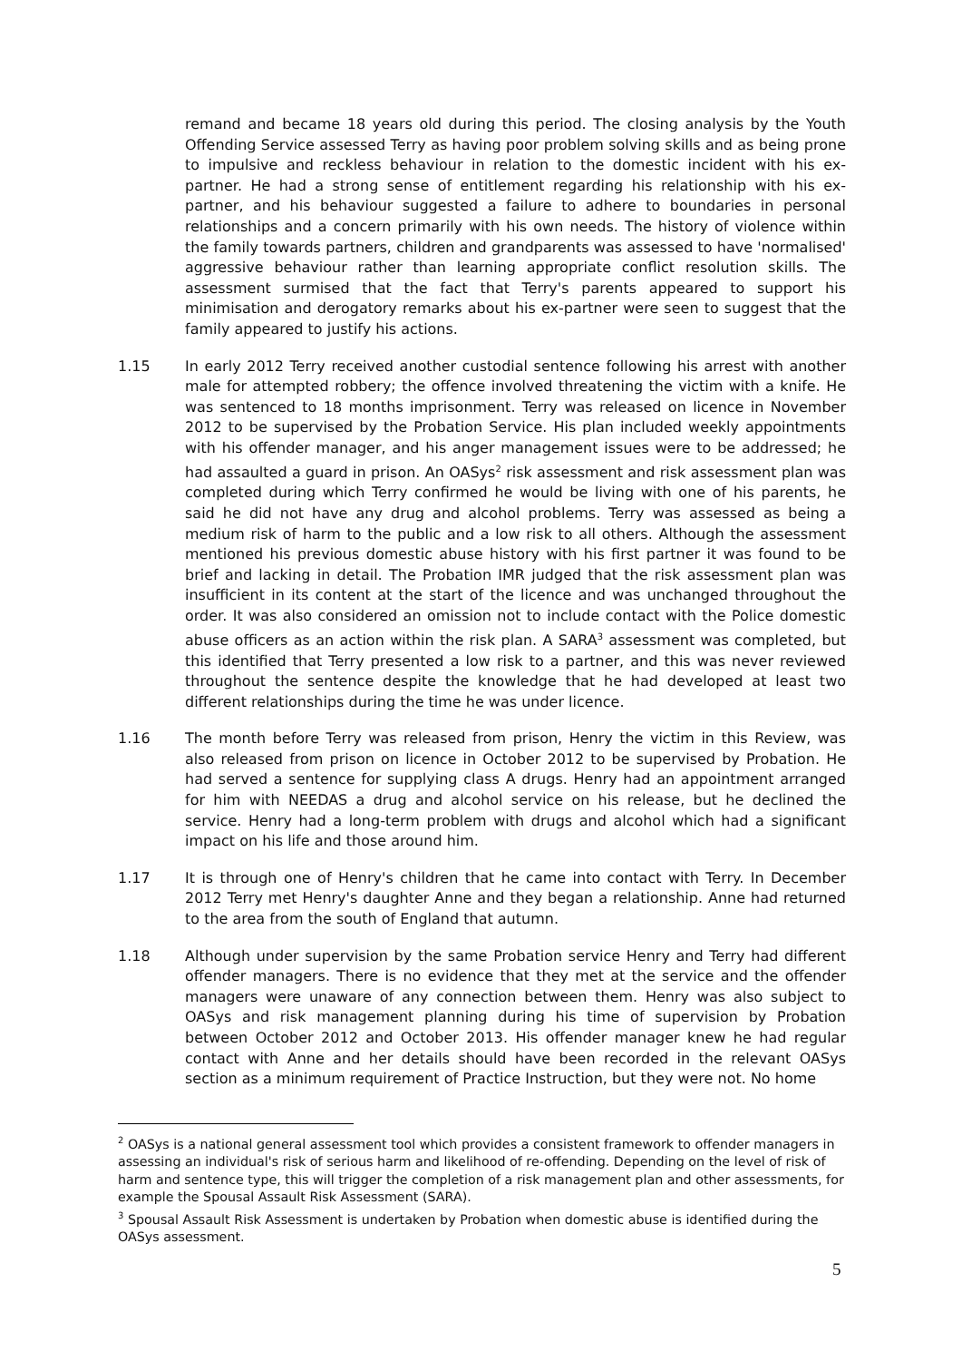remand and became 18 years old during this period. The closing analysis by the Youth Offending Service assessed Terry as having poor problem solving skills and as being prone to impulsive and reckless behaviour in relation to the domestic incident with his ex-partner. He had a strong sense of entitlement regarding his relationship with his ex-partner, and his behaviour suggested a failure to adhere to boundaries in personal relationships and a concern primarily with his own needs. The history of violence within the family towards partners, children and grandparents was assessed to have 'normalised' aggressive behaviour rather than learning appropriate conflict resolution skills. The assessment surmised that the fact that Terry's parents appeared to support his minimisation and derogatory remarks about his ex-partner were seen to suggest that the family appeared to justify his actions.
1.15 In early 2012 Terry received another custodial sentence following his arrest with another male for attempted robbery; the offence involved threatening the victim with a knife. He was sentenced to 18 months imprisonment. Terry was released on licence in November 2012 to be supervised by the Probation Service. His plan included weekly appointments with his offender manager, and his anger management issues were to be addressed; he had assaulted a guard in prison. An OASys<sup>2</sup> risk assessment and risk assessment plan was completed during which Terry confirmed he would be living with one of his parents, he said he did not have any drug and alcohol problems. Terry was assessed as being a medium risk of harm to the public and a low risk to all others. Although the assessment mentioned his previous domestic abuse history with his first partner it was found to be brief and lacking in detail. The Probation IMR judged that the risk assessment plan was insufficient in its content at the start of the licence and was unchanged throughout the order. It was also considered an omission not to include contact with the Police domestic abuse officers as an action within the risk plan. A SARA<sup>3</sup> assessment was completed, but this identified that Terry presented a low risk to a partner, and this was never reviewed throughout the sentence despite the knowledge that he had developed at least two different relationships during the time he was under licence.
1.16 The month before Terry was released from prison, Henry the victim in this Review, was also released from prison on licence in October 2012 to be supervised by Probation. He had served a sentence for supplying class A drugs. Henry had an appointment arranged for him with NEEDAS a drug and alcohol service on his release, but he declined the service. Henry had a long-term problem with drugs and alcohol which had a significant impact on his life and those around him.
1.17 It is through one of Henry's children that he came into contact with Terry. In December 2012 Terry met Henry's daughter Anne and they began a relationship. Anne had returned to the area from the south of England that autumn.
1.18 Although under supervision by the same Probation service Henry and Terry had different offender managers. There is no evidence that they met at the service and the offender managers were unaware of any connection between them. Henry was also subject to OASys and risk management planning during his time of supervision by Probation between October 2012 and October 2013. His offender manager knew he had regular contact with Anne and her details should have been recorded in the relevant OASys section as a minimum requirement of Practice Instruction, but they were not. No home
<sup>2</sup> OASys is a national general assessment tool which provides a consistent framework to offender managers in assessing an individual's risk of serious harm and likelihood of re-offending. Depending on the level of risk of harm and sentence type, this will trigger the completion of a risk management plan and other assessments, for example the Spousal Assault Risk Assessment (SARA).
<sup>3</sup> Spousal Assault Risk Assessment is undertaken by Probation when domestic abuse is identified during the OASys assessment.
5